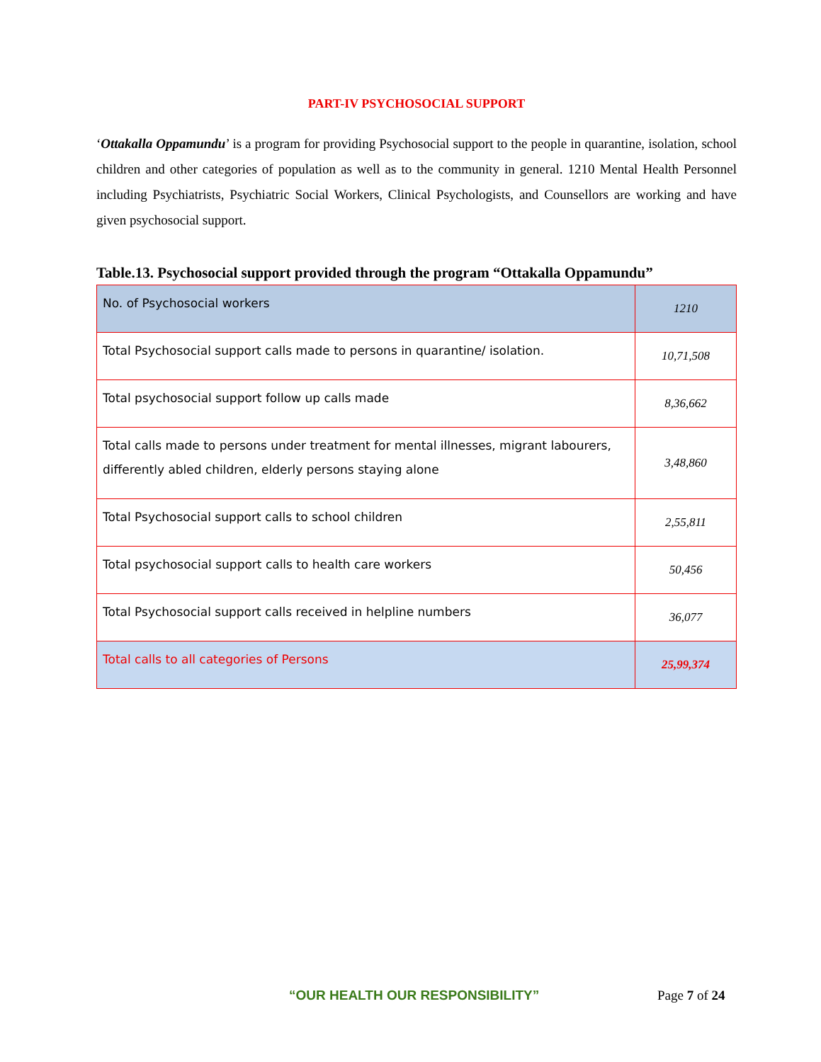PART-IV PSYCHOSOCIAL SUPPORT
‘Ottakalla Oppamundu’ is a program for providing Psychosocial support to the people in quarantine, isolation, school children and other categories of population as well as to the community in general. 1210 Mental Health Personnel including Psychiatrists, Psychiatric Social Workers, Clinical Psychologists, and Counsellors are working and have given psychosocial support.
Table.13. Psychosocial support provided through the program “Ottakalla Oppamundu”
| No. of Psychosocial workers | 1210 |
| Total Psychosocial support calls made to persons in quarantine/ isolation. | 10,71,508 |
| Total psychosocial support follow up calls made | 8,36,662 |
| Total calls made to persons under treatment for mental illnesses, migrant labourers, differently abled children, elderly persons staying alone | 3,48,860 |
| Total Psychosocial support calls to school children | 2,55,811 |
| Total psychosocial support calls to health care workers | 50,456 |
| Total Psychosocial support calls received in helpline numbers | 36,077 |
| Total calls to all categories of Persons | 25,99,374 |
“OUR HEALTH OUR RESPONSIBILITY” Page 7 of 24